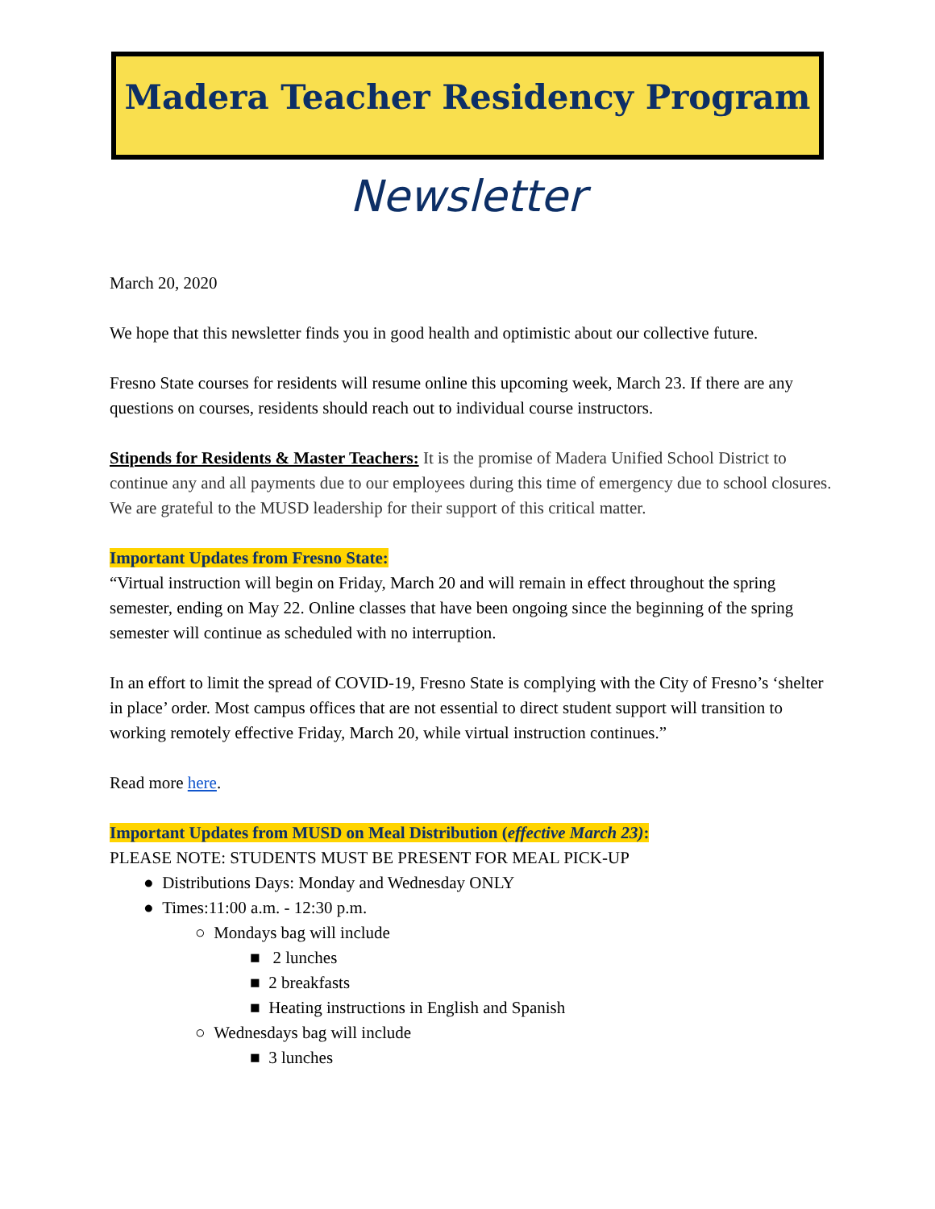Madera Teacher Residency Program
Newsletter
March 20, 2020
We hope that this newsletter finds you in good health and optimistic about our collective future.
Fresno State courses for residents will resume online this upcoming week, March 23. If there are any questions on courses, residents should reach out to individual course instructors.
Stipends for Residents & Master Teachers: It is the promise of Madera Unified School District to continue any and all payments due to our employees during this time of emergency due to school closures. We are grateful to the MUSD leadership for their support of this critical matter.
Important Updates from Fresno State:
“Virtual instruction will begin on Friday, March 20 and will remain in effect throughout the spring semester, ending on May 22. Online classes that have been ongoing since the beginning of the spring semester will continue as scheduled with no interruption.
In an effort to limit the spread of COVID-19, Fresno State is complying with the City of Fresno’s ‘shelter in place’ order. Most campus offices that are not essential to direct student support will transition to working remotely effective Friday, March 20, while virtual instruction continues.”
Read more here.
Important Updates from MUSD on Meal Distribution (effective March 23):
PLEASE NOTE: STUDENTS MUST BE PRESENT FOR MEAL PICK-UP
● Distributions Days: Monday and Wednesday ONLY
● Times:11:00 a.m. - 12:30 p.m.
○ Mondays bag will include
■ 2 lunches
■ 2 breakfasts
■ Heating instructions in English and Spanish
○ Wednesdays bag will include
■ 3 lunches